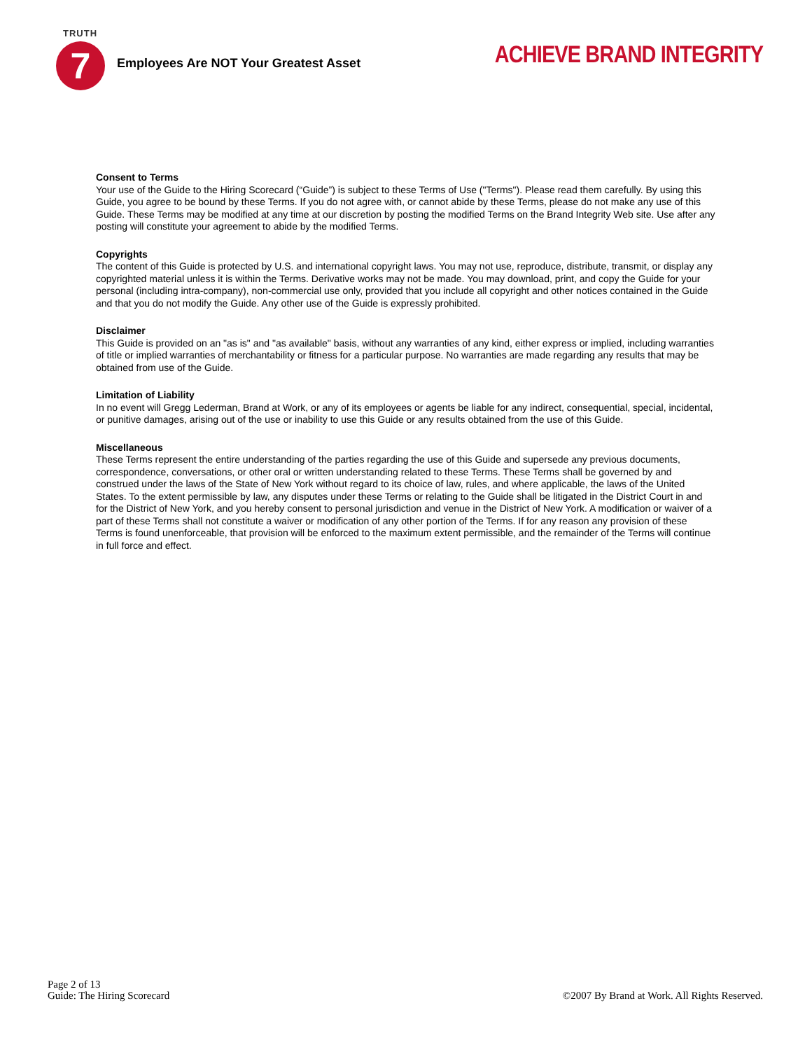TRUTH
7
Employees Are NOT Your Greatest Asset
ACHIEVE BRAND INTEGRITY
Consent to Terms
Your use of the Guide to the Hiring Scorecard (“Guide”) is subject to these Terms of Use ("Terms"). Please read them carefully. By using this Guide, you agree to be bound by these Terms. If you do not agree with, or cannot abide by these Terms, please do not make any use of this Guide. These Terms may be modified at any time at our discretion by posting the modified Terms on the Brand Integrity Web site. Use after any posting will constitute your agreement to abide by the modified Terms.
Copyrights
The content of this Guide is protected by U.S. and international copyright laws. You may not use, reproduce, distribute, transmit, or display any copyrighted material unless it is within the Terms. Derivative works may not be made. You may download, print, and copy the Guide for your personal (including intra-company), non-commercial use only, provided that you include all copyright and other notices contained in the Guide and that you do not modify the Guide. Any other use of the Guide is expressly prohibited.
Disclaimer
This Guide is provided on an "as is" and "as available" basis, without any warranties of any kind, either express or implied, including warranties of title or implied warranties of merchantability or fitness for a particular purpose. No warranties are made regarding any results that may be obtained from use of the Guide.
Limitation of Liability
In no event will Gregg Lederman, Brand at Work, or any of its employees or agents be liable for any indirect, consequential, special, incidental, or punitive damages, arising out of the use or inability to use this Guide or any results obtained from the use of this Guide.
Miscellaneous
These Terms represent the entire understanding of the parties regarding the use of this Guide and supersede any previous documents, correspondence, conversations, or other oral or written understanding related to these Terms. These Terms shall be governed by and construed under the laws of the State of New York without regard to its choice of law, rules, and where applicable, the laws of the United States. To the extent permissible by law, any disputes under these Terms or relating to the Guide shall be litigated in the District Court in and for the District of New York, and you hereby consent to personal jurisdiction and venue in the District of New York. A modification or waiver of a part of these Terms shall not constitute a waiver or modification of any other portion of the Terms. If for any reason any provision of these Terms is found unenforceable, that provision will be enforced to the maximum extent permissible, and the remainder of the Terms will continue in full force and effect.
Page 2 of 13
Guide: The Hiring Scorecard
©2007 By Brand at Work. All Rights Reserved.